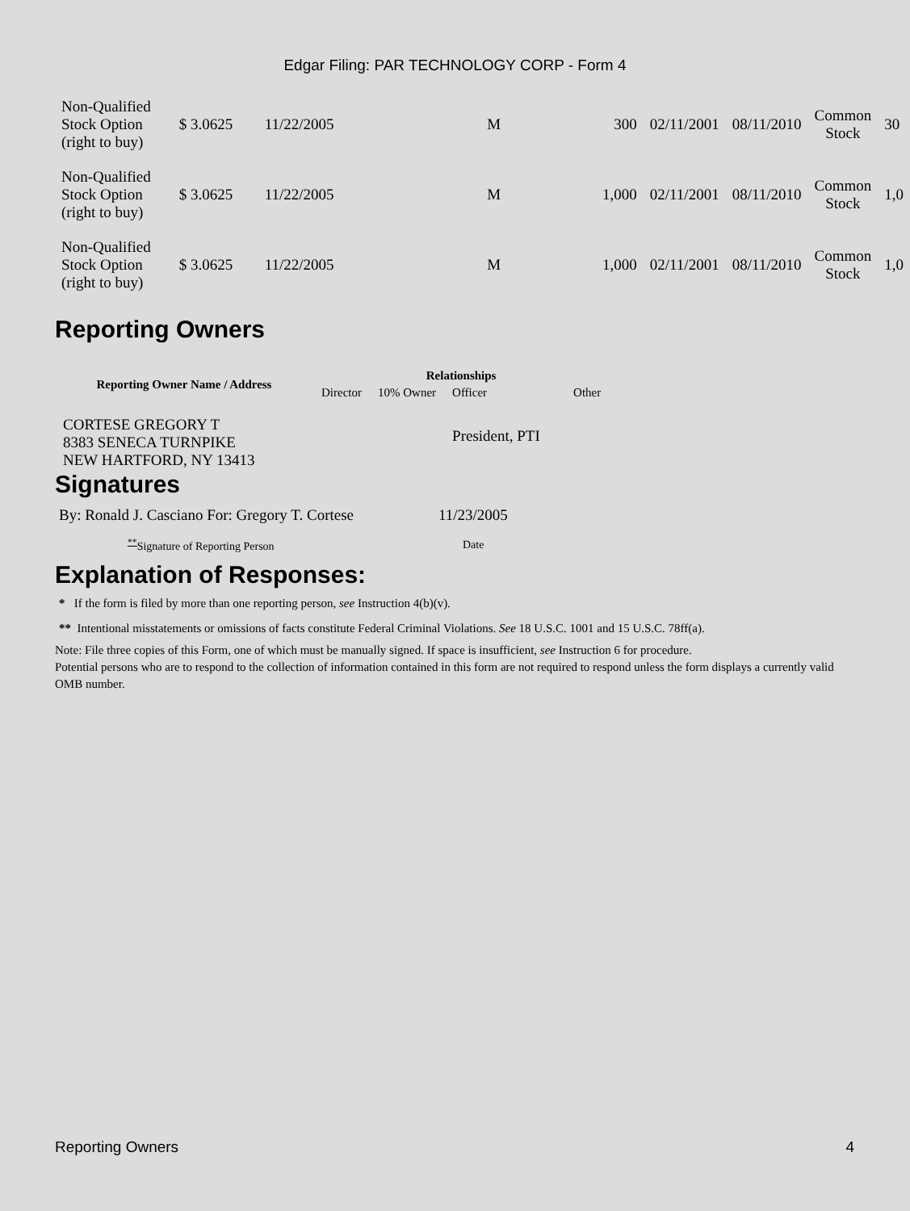Edgar Filing: PAR TECHNOLOGY CORP - Form 4
| Non-Qualified Stock Option (right to buy) | $ 3.0625 | 11/22/2005 | M | 300 | 02/11/2001 | 08/11/2010 | Common Stock | 30 |
| Non-Qualified Stock Option (right to buy) | $ 3.0625 | 11/22/2005 | M | 1,000 | 02/11/2001 | 08/11/2010 | Common Stock | 1,0 |
| Non-Qualified Stock Option (right to buy) | $ 3.0625 | 11/22/2005 | M | 1,000 | 02/11/2001 | 08/11/2010 | Common Stock | 1,0 |
Reporting Owners
| Reporting Owner Name / Address | Relationships | | | |
| --- | --- | --- | --- | --- |
| | Director | 10% Owner | Officer | Other |
| CORTESE GREGORY T 8383 SENECA TURNPIKE NEW HARTFORD, NY 13413 | | | President, PTI | |
Signatures
| By: Ronald J. Casciano For: Gregory T. Cortese | 11/23/2005 |
| <sup>**</sup> Signature of Reporting Person | Date |
Explanation of Responses:
* If the form is filed by more than one reporting person, see Instruction 4(b)(v).
** Intentional misstatements or omissions of facts constitute Federal Criminal Violations. See 18 U.S.C. 1001 and 15 U.S.C. 78ff(a).
Note: File three copies of this Form, one of which must be manually signed. If space is insufficient, see Instruction 6 for procedure.
Potential persons who are to respond to the collection of information contained in this form are not required to respond unless the form displays a currently valid OMB number.
Reporting Owners 4